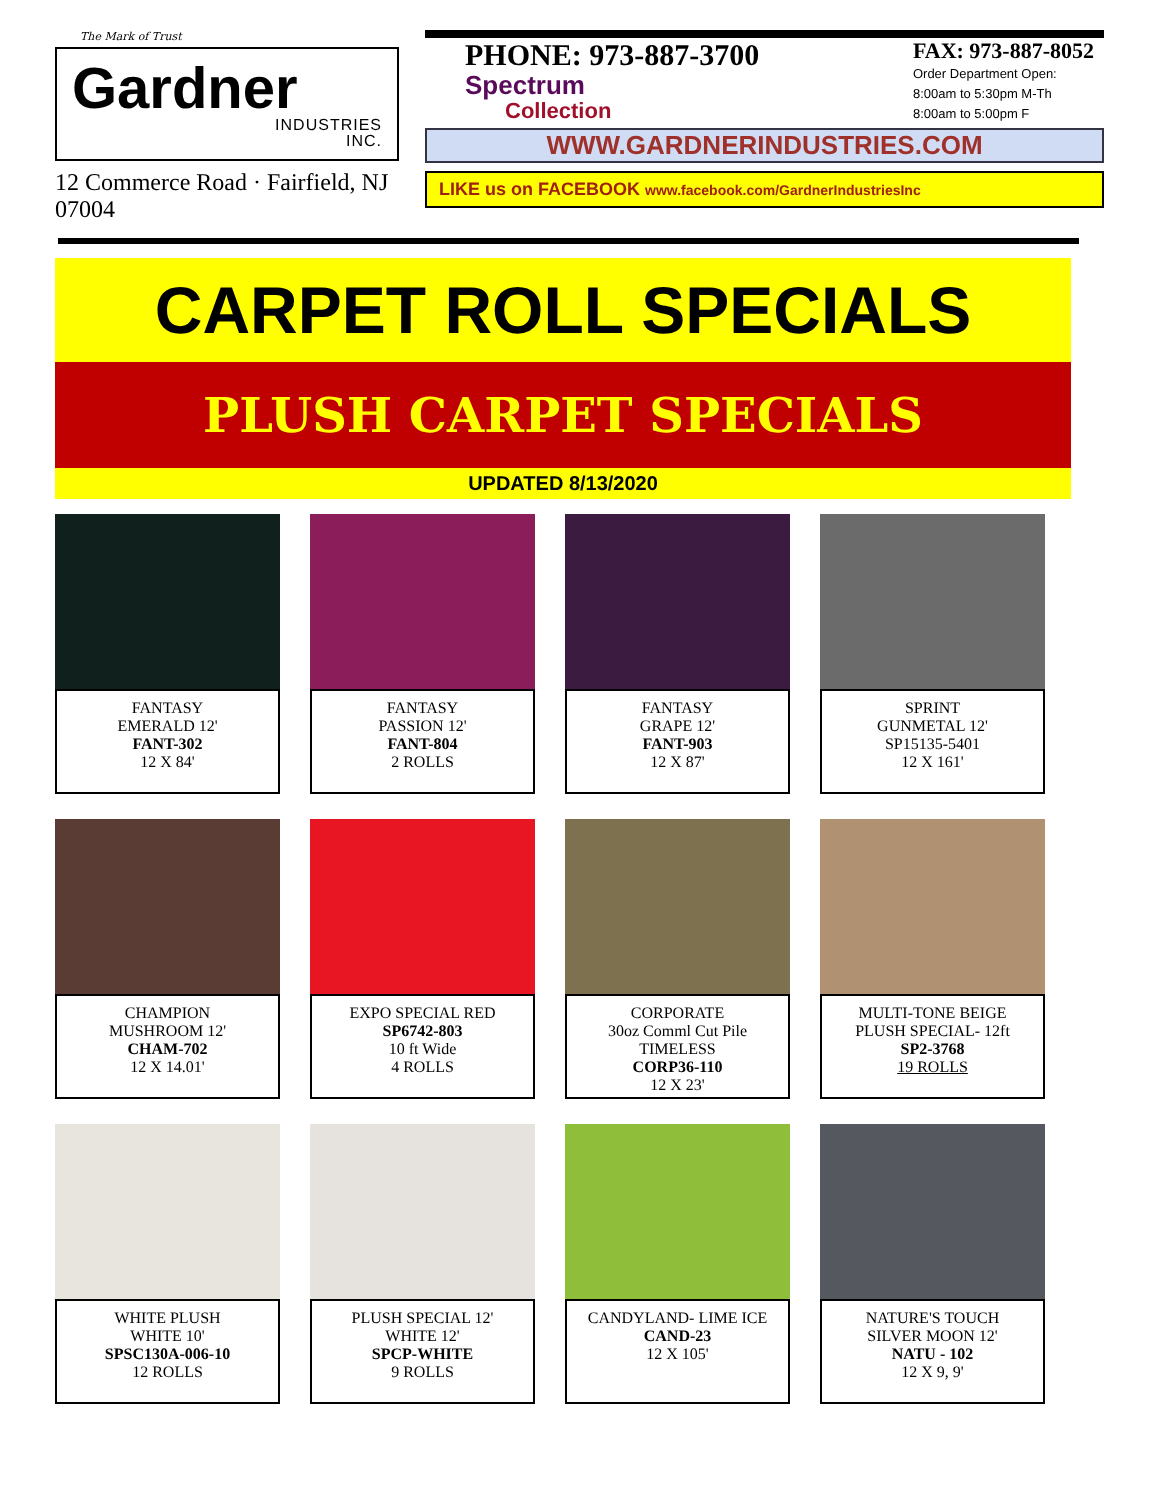The Mark of Trust
Gardner
INDUSTRIES
INC.
12 Commerce Road · Fairfield, NJ 07004
PHONE: 973-887-3700
Spectrum
Collection
FAX: 973-887-8052
Order Department Open:
8:00am to 5:30pm M-Th
8:00am to 5:00pm F
WWW.GARDNERINDUSTRIES.COM
LIKE us on FACEBOOK www.facebook.com/GardnerIndustriesInc
CARPET ROLL SPECIALS
PLUSH CARPET SPECIALS
UPDATED 8/13/2020
FANTASY
EMERALD 12'
FANT-302
12 X 84'
FANTASY
PASSION 12'
FANT-804
2 ROLLS
FANTASY
GRAPE 12'
FANT-903
12 X 87'
SPRINT
GUNMETAL 12'
SP15135-5401
12 X 161'
CHAMPION
MUSHROOM 12'
CHAM-702
12 X 14.01'
EXPO SPECIAL RED
SP6742-803
10 ft Wide
4 ROLLS
CORPORATE
30oz Comml Cut Pile
TIMELESS
CORP36-110
12 X 23'
MULTI-TONE BEIGE
PLUSH SPECIAL- 12ft
SP2-3768
19 ROLLS
WHITE PLUSH
WHITE 10'
SPSC130A-006-10
12 ROLLS
PLUSH SPECIAL 12'
WHITE 12'
SPCP-WHITE
9 ROLLS
CANDYLAND- LIME ICE
CAND-23
12 X 105'
NATURE'S TOUCH
SILVER MOON 12'
NATU - 102
12 X 9, 9'